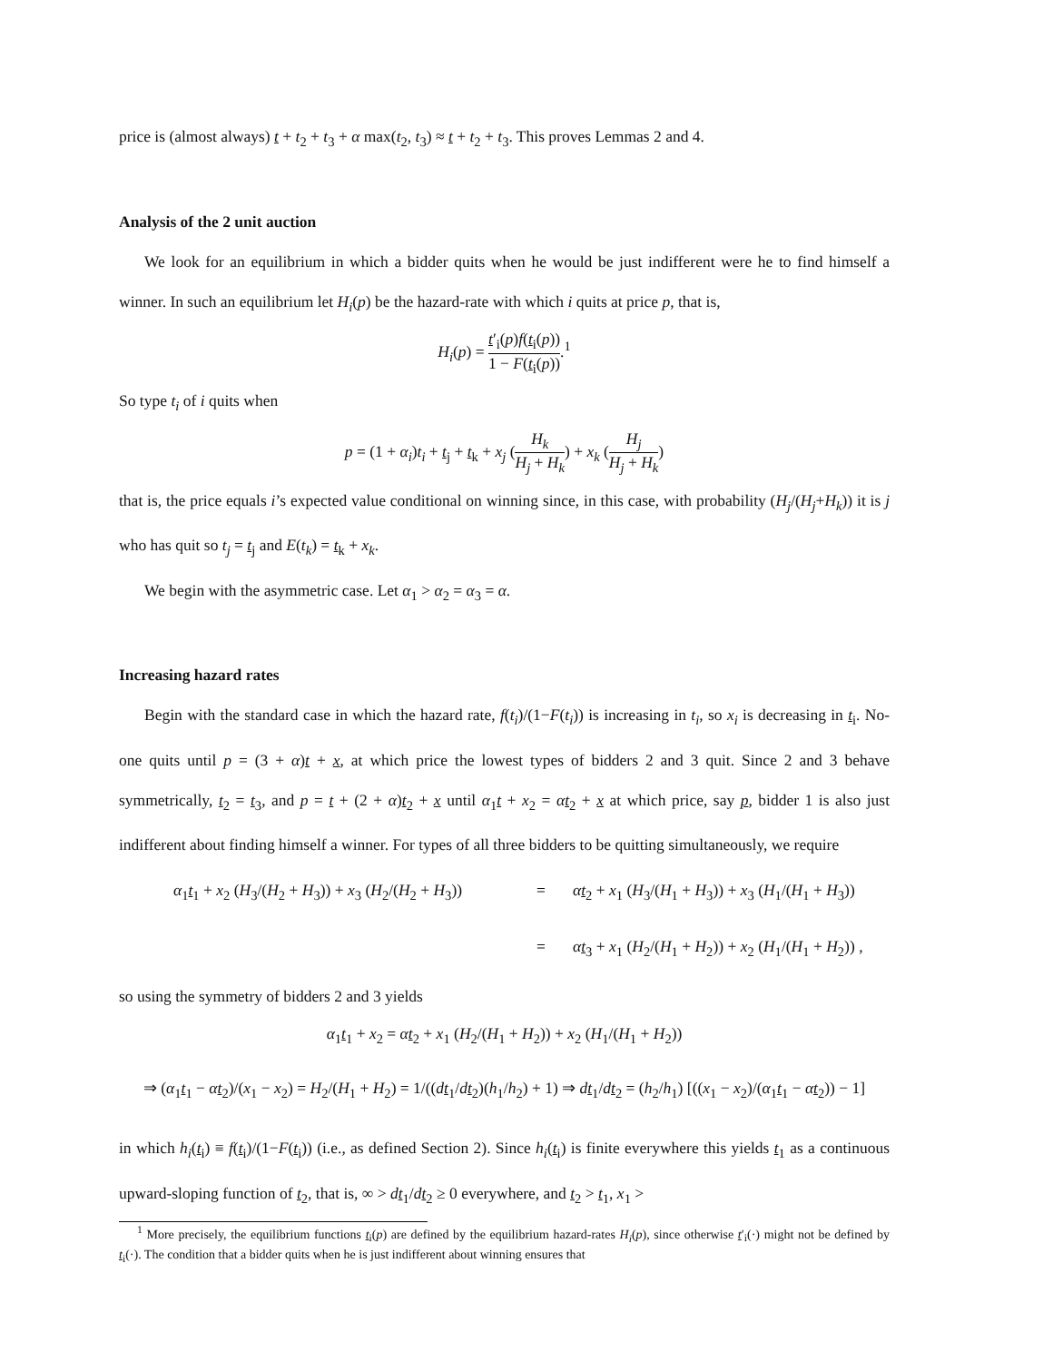price is (almost always) t + t<sub>2</sub> + t<sub>3</sub> + α max(t<sub>2</sub>, t<sub>3</sub>) ≈ t + t<sub>2</sub> + t<sub>3</sub>. This proves Lemmas 2 and 4.
Analysis of the 2 unit auction
We look for an equilibrium in which a bidder quits when he would be just indifferent were he to find himself a winner. In such an equilibrium let H<sub>i</sub>(p) be the hazard-rate with which i quits at price p, that is,
H<sub>i</sub>(p) = t′<sub>i</sub>(p)f(t<sub>i</sub>(p)) 1 − F(t<sub>i</sub>(p)).<sup>1</sup>
So type t<sub>i</sub> of i quits when
p = (1 + α<sub>i</sub>)t<sub>i</sub> + t<sub>j</sub> + t<sub>k</sub> + x<sub>j</sub> (H<sub>k</sub> H<sub>j</sub> + H<sub>k</sub>) + x<sub>k</sub> (H<sub>j</sub> H<sub>j</sub> + H<sub>k</sub>)
that is, the price equals i’s expected value conditional on winning since, in this case, with probability (H<sub>j</sub>/(H<sub>j</sub>+H<sub>k</sub>)) it is j who has quit so t<sub>j</sub> = t<sub>j</sub> and E(t<sub>k</sub>) = t<sub>k</sub> + x<sub>k</sub>.
We begin with the asymmetric case. Let α<sub>1</sub> > α<sub>2</sub> = α<sub>3</sub> = α.
Increasing hazard rates
Begin with the standard case in which the hazard rate, f(t<sub>i</sub>)/(1−F(t<sub>i</sub>)) is increasing in t<sub>i</sub>, so x<sub>i</sub> is decreasing in t<sub>i</sub>. No-one quits until p = (3 + α)t + x, at which price the lowest types of bidders 2 and 3 quit. Since 2 and 3 behave symmetrically, t<sub>2</sub> = t<sub>3</sub>, and p = t + (2 + α)t<sub>2</sub> + x until α<sub>1</sub>t + x<sub>2</sub> = αt<sub>2</sub> + x at which price, say p, bidder 1 is also just indifferent about finding himself a winner. For types of all three bidders to be quitting simultaneously, we require
α<sub>1</sub>t<sub>1</sub> + x<sub>2</sub> (H<sub>3</sub>/(H<sub>2</sub> + H<sub>3</sub>)) + x<sub>3</sub> (H<sub>2</sub>/(H<sub>2</sub> + H<sub>3</sub>))
=
αt<sub>2</sub> + x<sub>1</sub> (H<sub>3</sub>/(H<sub>1</sub> + H<sub>3</sub>)) + x<sub>3</sub> (H<sub>1</sub>/(H<sub>1</sub> + H<sub>3</sub>))
=
αt<sub>3</sub> + x<sub>1</sub> (H<sub>2</sub>/(H<sub>1</sub> + H<sub>2</sub>)) + x<sub>2</sub> (H<sub>1</sub>/(H<sub>1</sub> + H<sub>2</sub>)) ,
so using the symmetry of bidders 2 and 3 yields
α<sub>1</sub>t<sub>1</sub> + x<sub>2</sub> = αt<sub>2</sub> + x<sub>1</sub> (H<sub>2</sub>/(H<sub>1</sub> + H<sub>2</sub>)) + x<sub>2</sub> (H<sub>1</sub>/(H<sub>1</sub> + H<sub>2</sub>))
⇒ (α<sub>1</sub>t<sub>1</sub> − αt<sub>2</sub>)/(x<sub>1</sub> − x<sub>2</sub>) = H<sub>2</sub>/(H<sub>1</sub> + H<sub>2</sub>) = 1/((dt<sub>1</sub>/dt<sub>2</sub>)(h<sub>1</sub>/h<sub>2</sub>) + 1) ⇒ dt<sub>1</sub>/dt<sub>2</sub> = (h<sub>2</sub>/h<sub>1</sub>) [((x<sub>1</sub> − x<sub>2</sub>)/(α<sub>1</sub>t<sub>1</sub> − αt<sub>2</sub>)) − 1]
in which h<sub>i</sub>(t<sub>i</sub>) ≡ f(t<sub>i</sub>)/(1−F(t<sub>i</sub>)) (i.e., as defined Section 2). Since h<sub>i</sub>(t<sub>i</sub>) is finite everywhere this yields t<sub>1</sub> as a continuous upward-sloping function of t<sub>2</sub>, that is, ∞ > dt<sub>1</sub>/dt<sub>2</sub> ≥ 0 everywhere, and t<sub>2</sub> > t<sub>1</sub>, x<sub>1</sub> >
<sup>1</sup> More precisely, the equilibrium functions t<sub>i</sub>(p) are defined by the equilibrium hazard-rates H<sub>i</sub>(p), since otherwise t′<sub>i</sub>(·) might not be defined by t<sub>i</sub>(·). The condition that a bidder quits when he is just indifferent about winning ensures that